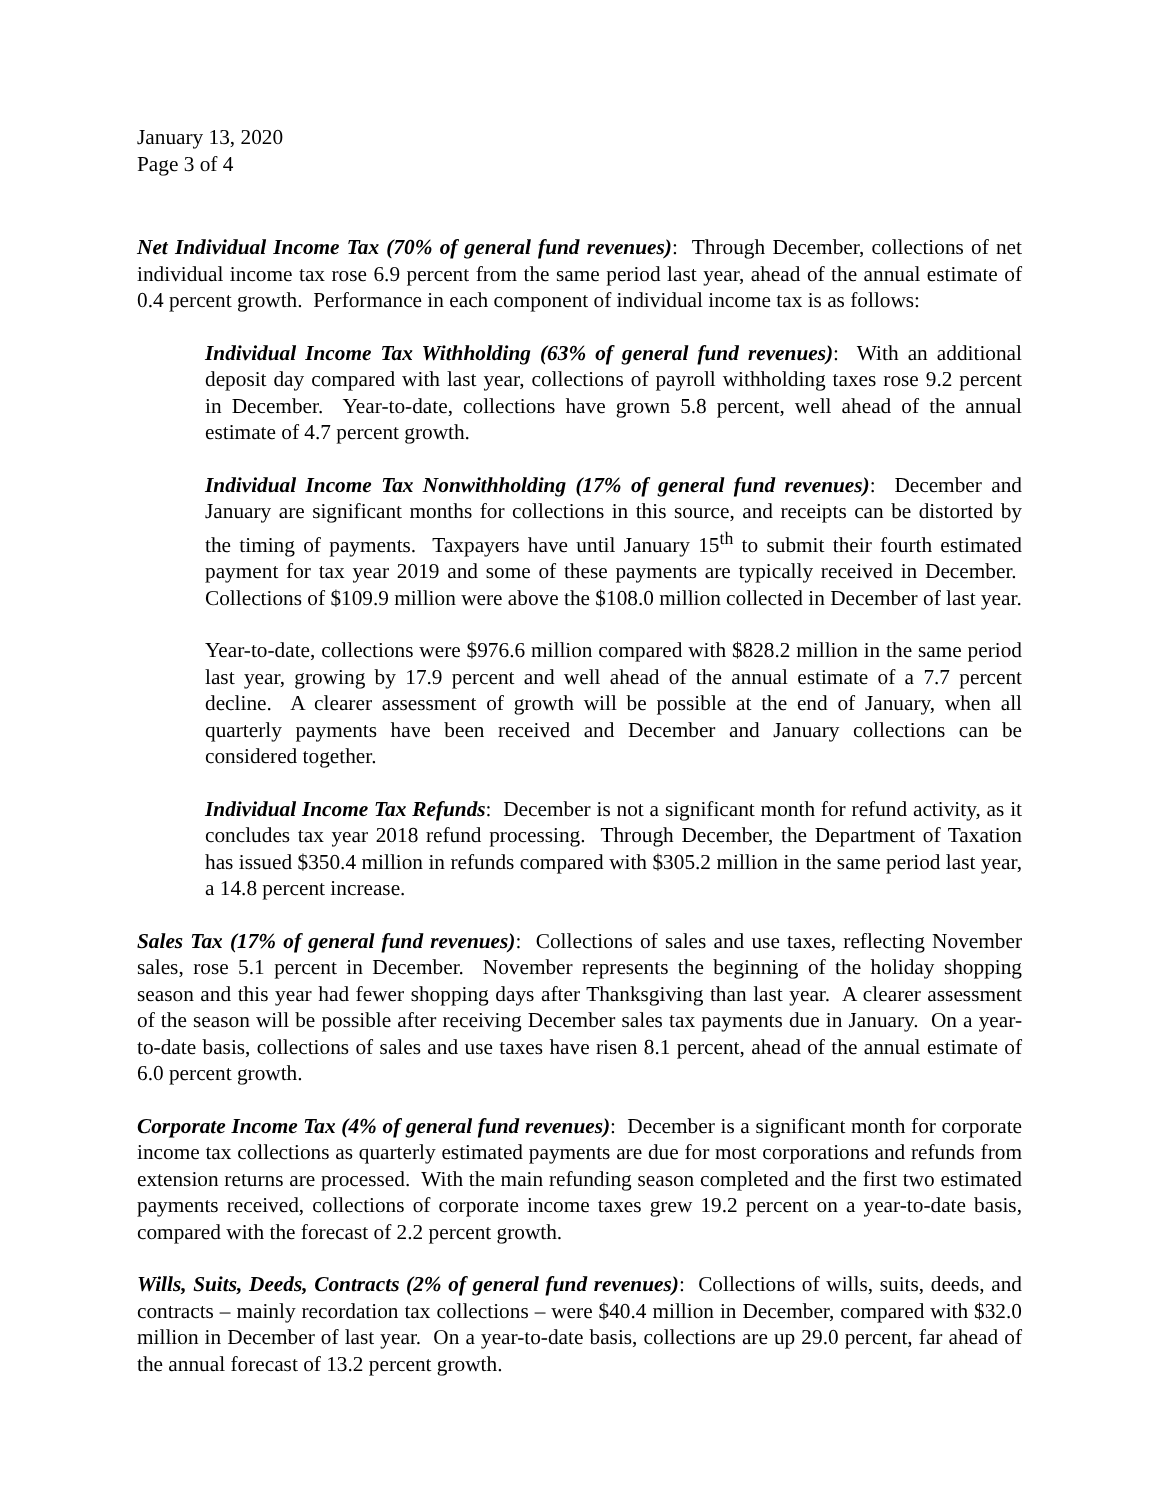January 13, 2020
Page 3 of 4
Net Individual Income Tax (70% of general fund revenues): Through December, collections of net individual income tax rose 6.9 percent from the same period last year, ahead of the annual estimate of 0.4 percent growth. Performance in each component of individual income tax is as follows:
Individual Income Tax Withholding (63% of general fund revenues): With an additional deposit day compared with last year, collections of payroll withholding taxes rose 9.2 percent in December. Year-to-date, collections have grown 5.8 percent, well ahead of the annual estimate of 4.7 percent growth.
Individual Income Tax Nonwithholding (17% of general fund revenues): December and January are significant months for collections in this source, and receipts can be distorted by the timing of payments. Taxpayers have until January 15<sup>th</sup> to submit their fourth estimated payment for tax year 2019 and some of these payments are typically received in December. Collections of $109.9 million were above the $108.0 million collected in December of last year.
Year-to-date, collections were $976.6 million compared with $828.2 million in the same period last year, growing by 17.9 percent and well ahead of the annual estimate of a 7.7 percent decline. A clearer assessment of growth will be possible at the end of January, when all quarterly payments have been received and December and January collections can be considered together.
Individual Income Tax Refunds: December is not a significant month for refund activity, as it concludes tax year 2018 refund processing. Through December, the Department of Taxation has issued $350.4 million in refunds compared with $305.2 million in the same period last year, a 14.8 percent increase.
Sales Tax (17% of general fund revenues): Collections of sales and use taxes, reflecting November sales, rose 5.1 percent in December. November represents the beginning of the holiday shopping season and this year had fewer shopping days after Thanksgiving than last year. A clearer assessment of the season will be possible after receiving December sales tax payments due in January. On a year-to-date basis, collections of sales and use taxes have risen 8.1 percent, ahead of the annual estimate of 6.0 percent growth.
Corporate Income Tax (4% of general fund revenues): December is a significant month for corporate income tax collections as quarterly estimated payments are due for most corporations and refunds from extension returns are processed. With the main refunding season completed and the first two estimated payments received, collections of corporate income taxes grew 19.2 percent on a year-to-date basis, compared with the forecast of 2.2 percent growth.
Wills, Suits, Deeds, Contracts (2% of general fund revenues): Collections of wills, suits, deeds, and contracts – mainly recordation tax collections – were $40.4 million in December, compared with $32.0 million in December of last year. On a year-to-date basis, collections are up 29.0 percent, far ahead of the annual forecast of 13.2 percent growth.